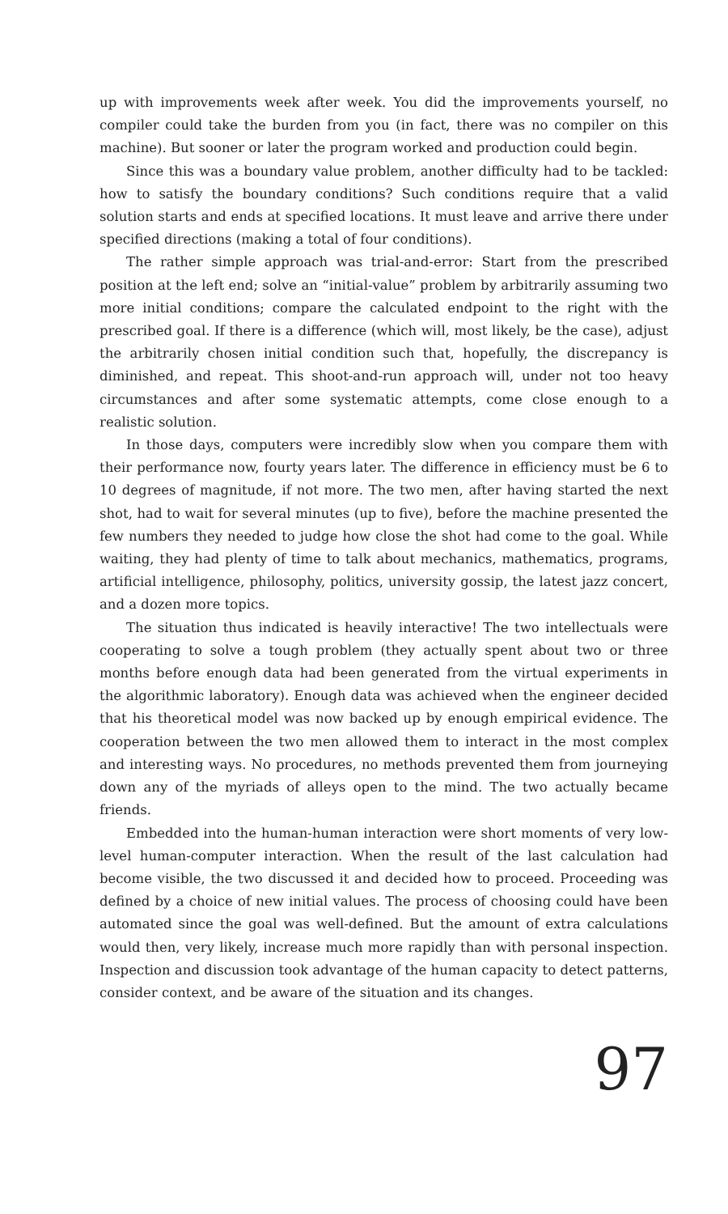up with improvements week after week. You did the improvements yourself, no compiler could take the burden from you (in fact, there was no compiler on this machine). But sooner or later the program worked and production could begin.
Since this was a boundary value problem, another difficulty had to be tackled: how to satisfy the boundary conditions? Such conditions require that a valid solution starts and ends at specified locations. It must leave and arrive there under specified directions (making a total of four conditions).
The rather simple approach was trial-and-error: Start from the prescribed position at the left end; solve an “initial-value” problem by arbitrarily assuming two more initial conditions; compare the calculated endpoint to the right with the prescribed goal. If there is a difference (which will, most likely, be the case), adjust the arbitrarily chosen initial condition such that, hopefully, the discrepancy is diminished, and repeat. This shoot-and-run approach will, under not too heavy circumstances and after some systematic attempts, come close enough to a realistic solution.
In those days, computers were incredibly slow when you compare them with their performance now, fourty years later. The difference in efficiency must be 6 to 10 degrees of magnitude, if not more. The two men, after having started the next shot, had to wait for several minutes (up to five), before the machine presented the few numbers they needed to judge how close the shot had come to the goal. While waiting, they had plenty of time to talk about mechanics, mathematics, programs, artificial intelligence, philosophy, politics, university gossip, the latest jazz concert, and a dozen more topics.
The situation thus indicated is heavily interactive! The two intellectuals were cooperating to solve a tough problem (they actually spent about two or three months before enough data had been generated from the virtual experiments in the algorithmic laboratory). Enough data was achieved when the engineer decided that his theoretical model was now backed up by enough empirical evidence. The cooperation between the two men allowed them to interact in the most complex and interesting ways. No procedures, no methods prevented them from journeying down any of the myriads of alleys open to the mind. The two actually became friends.
Embedded into the human-human interaction were short moments of very low-level human-computer interaction. When the result of the last calculation had become visible, the two discussed it and decided how to proceed. Proceeding was defined by a choice of new initial values. The process of choosing could have been automated since the goal was well-defined. But the amount of extra calculations would then, very likely, increase much more rapidly than with personal inspection. Inspection and discussion took advantage of the human capacity to detect patterns, consider context, and be aware of the situation and its changes.
97